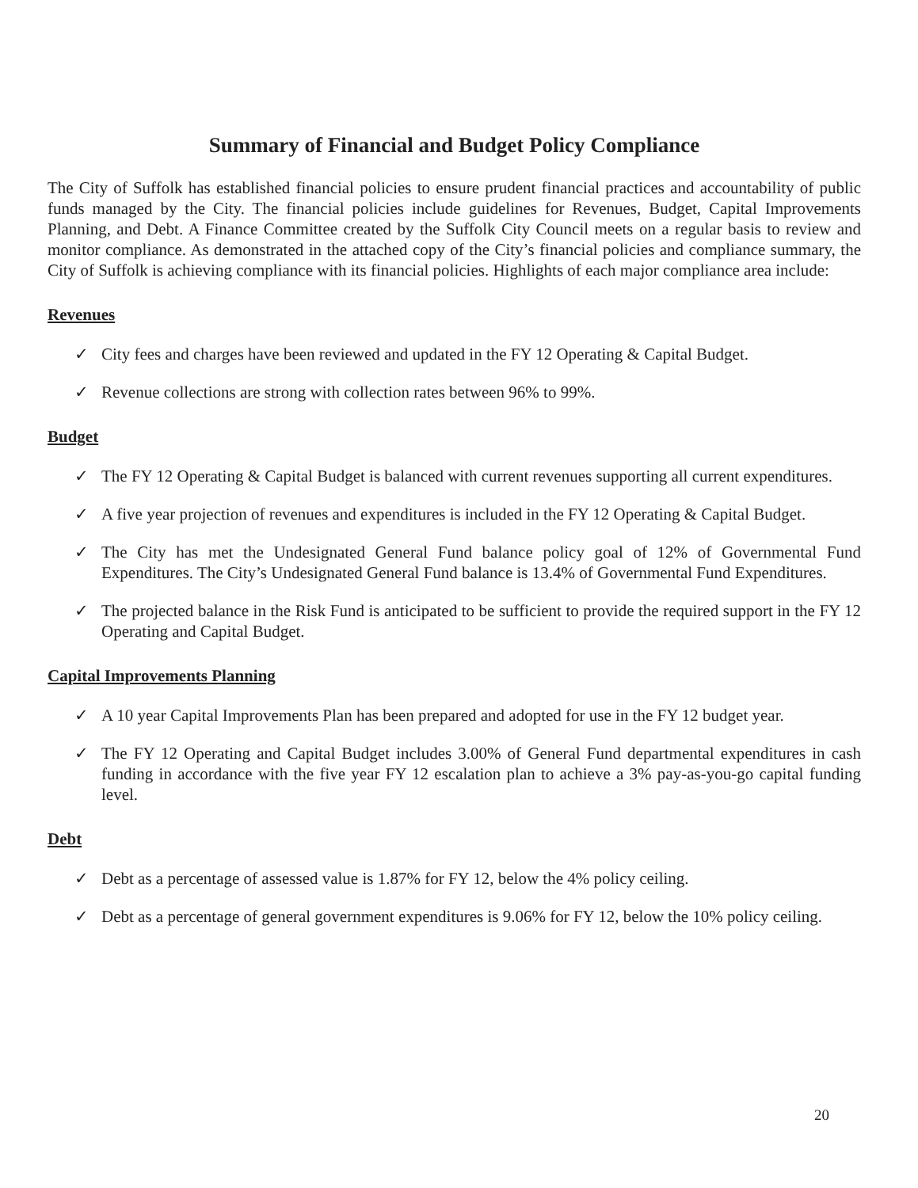Summary of Financial and Budget Policy Compliance
The City of Suffolk has established financial policies to ensure prudent financial practices and accountability of public funds managed by the City. The financial policies include guidelines for Revenues, Budget, Capital Improvements Planning, and Debt. A Finance Committee created by the Suffolk City Council meets on a regular basis to review and monitor compliance. As demonstrated in the attached copy of the City’s financial policies and compliance summary, the City of Suffolk is achieving compliance with its financial policies. Highlights of each major compliance area include:
Revenues
✓ City fees and charges have been reviewed and updated in the FY 12 Operating & Capital Budget.
✓ Revenue collections are strong with collection rates between 96% to 99%.
Budget
✓ The FY 12 Operating & Capital Budget is balanced with current revenues supporting all current expenditures.
✓ A five year projection of revenues and expenditures is included in the FY 12 Operating & Capital Budget.
✓ The City has met the Undesignated General Fund balance policy goal of 12% of Governmental Fund Expenditures. The City’s Undesignated General Fund balance is 13.4% of Governmental Fund Expenditures.
✓ The projected balance in the Risk Fund is anticipated to be sufficient to provide the required support in the FY 12 Operating and Capital Budget.
Capital Improvements Planning
✓ A 10 year Capital Improvements Plan has been prepared and adopted for use in the FY 12 budget year.
✓ The FY 12 Operating and Capital Budget includes 3.00% of General Fund departmental expenditures in cash funding in accordance with the five year FY 12 escalation plan to achieve a 3% pay-as-you-go capital funding level.
Debt
✓ Debt as a percentage of assessed value is 1.87% for FY 12, below the 4% policy ceiling.
✓ Debt as a percentage of general government expenditures is 9.06% for FY 12, below the 10% policy ceiling.
20